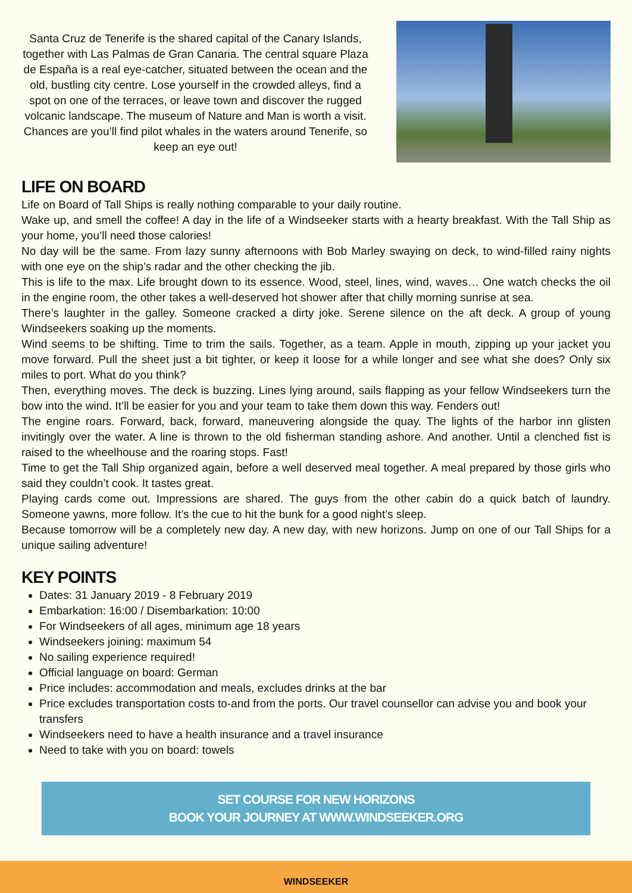Santa Cruz de Tenerife is the shared capital of the Canary Islands, together with Las Palmas de Gran Canaria. The central square Plaza de España is a real eye-catcher, situated between the ocean and the old, bustling city centre. Lose yourself in the crowded alleys, find a spot on one of the terraces, or leave town and discover the rugged volcanic landscape. The museum of Nature and Man is worth a visit. Chances are you’ll find pilot whales in the waters around Tenerife, so keep an eye out!
LIFE ON BOARD
Life on Board of Tall Ships is really nothing comparable to your daily routine.
Wake up, and smell the coffee! A day in the life of a Windseeker starts with a hearty breakfast. With the Tall Ship as your home, you’ll need those calories!
No day will be the same. From lazy sunny afternoons with Bob Marley swaying on deck, to wind-filled rainy nights with one eye on the ship’s radar and the other checking the jib.
This is life to the max. Life brought down to its essence. Wood, steel, lines, wind, waves… One watch checks the oil in the engine room, the other takes a well-deserved hot shower after that chilly morning sunrise at sea.
There’s laughter in the galley. Someone cracked a dirty joke. Serene silence on the aft deck. A group of young Windseekers soaking up the moments.
Wind seems to be shifting. Time to trim the sails. Together, as a team. Apple in mouth, zipping up your jacket you move forward. Pull the sheet just a bit tighter, or keep it loose for a while longer and see what she does? Only six miles to port. What do you think?
Then, everything moves. The deck is buzzing. Lines lying around, sails flapping as your fellow Windseekers turn the bow into the wind. It’ll be easier for you and your team to take them down this way. Fenders out!
The engine roars. Forward, back, forward, maneuvering alongside the quay. The lights of the harbor inn glisten invitingly over the water. A line is thrown to the old fisherman standing ashore. And another. Until a clenched fist is raised to the wheelhouse and the roaring stops. Fast!
Time to get the Tall Ship organized again, before a well deserved meal together. A meal prepared by those girls who said they couldn’t cook. It tastes great.
Playing cards come out. Impressions are shared. The guys from the other cabin do a quick batch of laundry. Someone yawns, more follow. It’s the cue to hit the bunk for a good night’s sleep.
Because tomorrow will be a completely new day. A new day, with new horizons. Jump on one of our Tall Ships for a unique sailing adventure!
KEY POINTS
Dates: 31 January 2019 - 8 February 2019
Embarkation: 16:00 / Disembarkation: 10:00
For Windseekers of all ages, minimum age 18 years
Windseekers joining: maximum 54
No sailing experience required!
Official language on board: German
Price includes: accommodation and meals, excludes drinks at the bar
Price excludes transportation costs to-and from the ports. Our travel counsellor can advise you and book your transfers
Windseekers need to have a health insurance and a travel insurance
Need to take with you on board: towels
SET COURSE FOR NEW HORIZONS
BOOK YOUR JOURNEY AT WWW.WINDSEEKER.ORG
WINDSEEKER